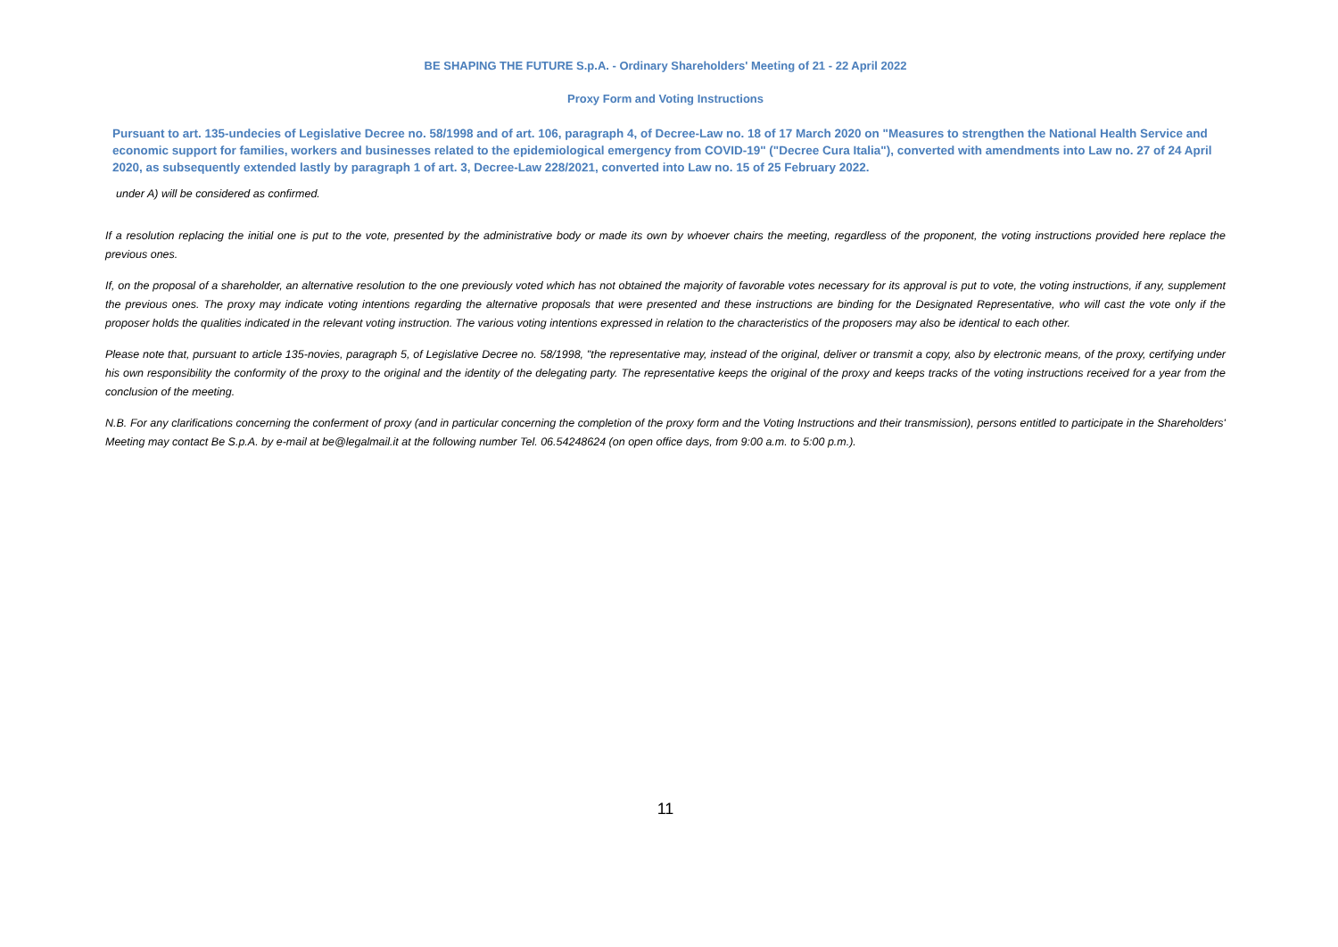BE SHAPING THE FUTURE S.p.A. - Ordinary Shareholders' Meeting of 21 - 22 April 2022
Proxy Form and Voting Instructions
Pursuant to art. 135-undecies of Legislative Decree no. 58/1998 and of art. 106, paragraph 4, of Decree-Law no. 18 of 17 March 2020 on "Measures to strengthen the National Health Service and economic support for families, workers and businesses related to the epidemiological emergency from COVID-19" ("Decree Cura Italia"), converted with amendments into Law no. 27 of 24 April 2020, as subsequently extended lastly by paragraph 1 of art. 3, Decree-Law 228/2021, converted into Law no. 15 of 25 February 2022.
under A) will be considered as confirmed.
If a resolution replacing the initial one is put to the vote, presented by the administrative body or made its own by whoever chairs the meeting, regardless of the proponent, the voting instructions provided here replace the previous ones.
If, on the proposal of a shareholder, an alternative resolution to the one previously voted which has not obtained the majority of favorable votes necessary for its approval is put to vote, the voting instructions, if any, supplement the previous ones. The proxy may indicate voting intentions regarding the alternative proposals that were presented and these instructions are binding for the Designated Representative, who will cast the vote only if the proposer holds the qualities indicated in the relevant voting instruction. The various voting intentions expressed in relation to the characteristics of the proposers may also be identical to each other.
Please note that, pursuant to article 135-novies, paragraph 5, of Legislative Decree no. 58/1998, "the representative may, instead of the original, deliver or transmit a copy, also by electronic means, of the proxy, certifying under his own responsibility the conformity of the proxy to the original and the identity of the delegating party. The representative keeps the original of the proxy and keeps tracks of the voting instructions received for a year from the conclusion of the meeting.
N.B. For any clarifications concerning the conferment of proxy (and in particular concerning the completion of the proxy form and the Voting Instructions and their transmission), persons entitled to participate in the Shareholders' Meeting may contact Be S.p.A. by e-mail at be@legalmail.it at the following number Tel. 06.54248624 (on open office days, from 9:00 a.m. to 5:00 p.m.).
11